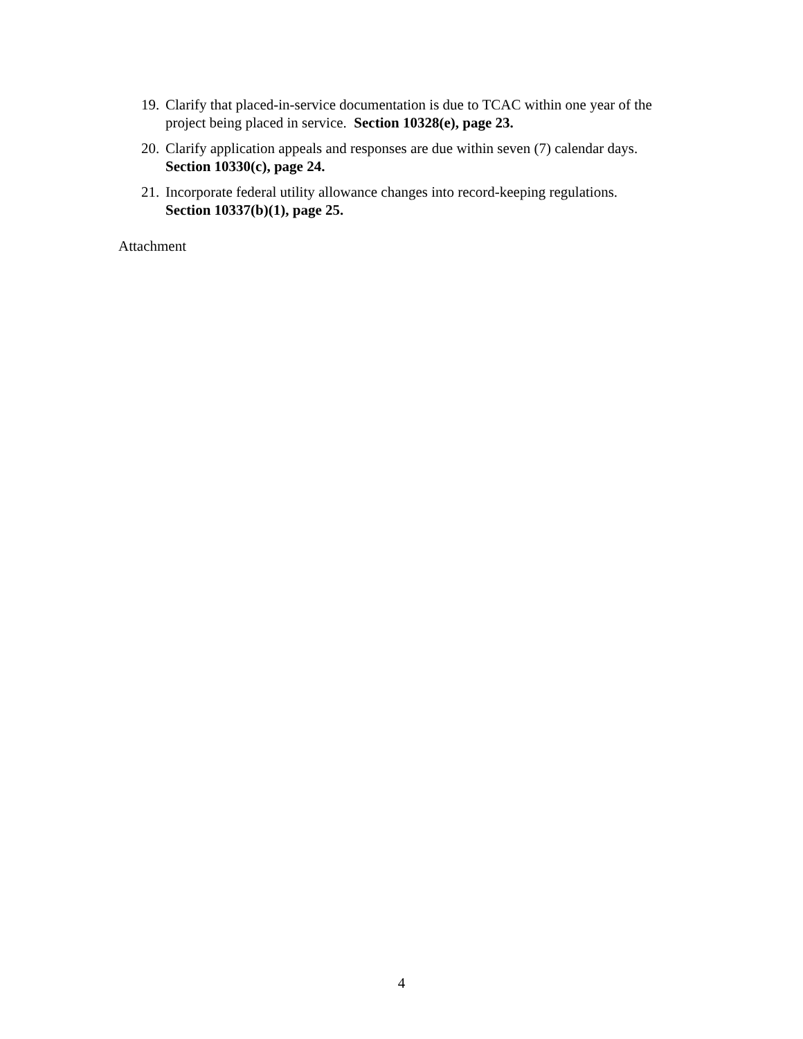19. Clarify that placed-in-service documentation is due to TCAC within one year of the project being placed in service. Section 10328(e), page 23.
20. Clarify application appeals and responses are due within seven (7) calendar days.
Section 10330(c), page 24.
21. Incorporate federal utility allowance changes into record-keeping regulations.
Section 10337(b)(1), page 25.
Attachment
4